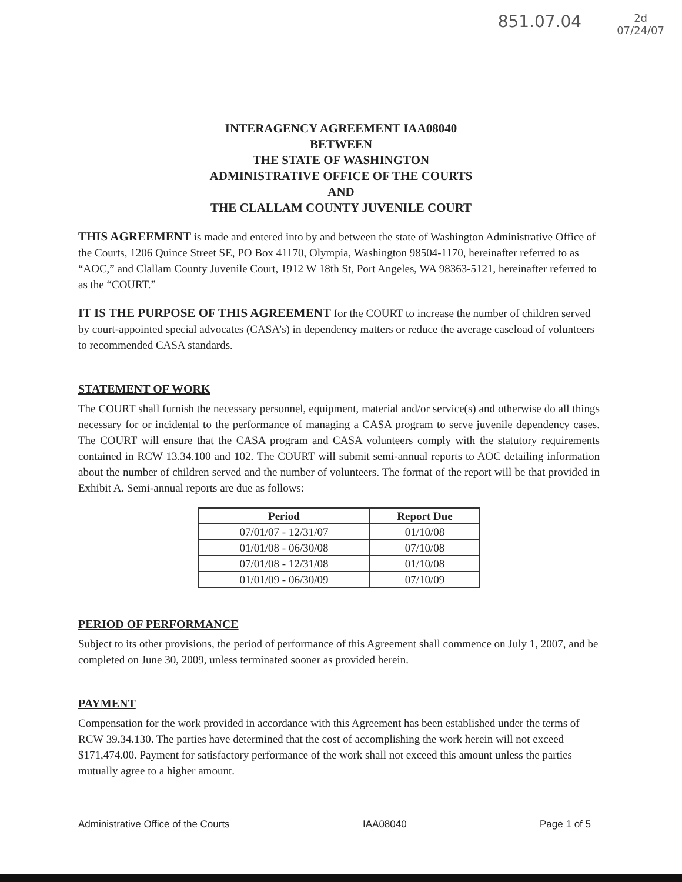851.07.04 2d
07/24/07
INTERAGENCY AGREEMENT IAA08040
BETWEEN
THE STATE OF WASHINGTON
ADMINISTRATIVE OFFICE OF THE COURTS
AND
THE CLALLAM COUNTY JUVENILE COURT
THIS AGREEMENT is made and entered into by and between the state of Washington Administrative Office of the Courts, 1206 Quince Street SE, PO Box 41170, Olympia, Washington 98504-1170, hereinafter referred to as “AOC,” and Clallam County Juvenile Court, 1912 W 18th St, Port Angeles, WA 98363-5121, hereinafter referred to as the “COURT.”
IT IS THE PURPOSE OF THIS AGREEMENT for the COURT to increase the number of children served by court-appointed special advocates (CASA’s) in dependency matters or reduce the average caseload of volunteers to recommended CASA standards.
STATEMENT OF WORK
The COURT shall furnish the necessary personnel, equipment, material and/or service(s) and otherwise do all things necessary for or incidental to the performance of managing a CASA program to serve juvenile dependency cases. The COURT will ensure that the CASA program and CASA volunteers comply with the statutory requirements contained in RCW 13.34.100 and 102. The COURT will submit semi-annual reports to AOC detailing information about the number of children served and the number of volunteers. The format of the report will be that provided in Exhibit A. Semi-annual reports are due as follows:
| Period | Report Due |
| --- | --- |
| 07/01/07 - 12/31/07 | 01/10/08 |
| 01/01/08 - 06/30/08 | 07/10/08 |
| 07/01/08 - 12/31/08 | 01/10/08 |
| 01/01/09 - 06/30/09 | 07/10/09 |
PERIOD OF PERFORMANCE
Subject to its other provisions, the period of performance of this Agreement shall commence on July 1, 2007, and be completed on June 30, 2009, unless terminated sooner as provided herein.
PAYMENT
Compensation for the work provided in accordance with this Agreement has been established under the terms of RCW 39.34.130. The parties have determined that the cost of accomplishing the work herein will not exceed $171,474.00. Payment for satisfactory performance of the work shall not exceed this amount unless the parties mutually agree to a higher amount.
Administrative Office of the Courts IAA08040 Page 1 of 5